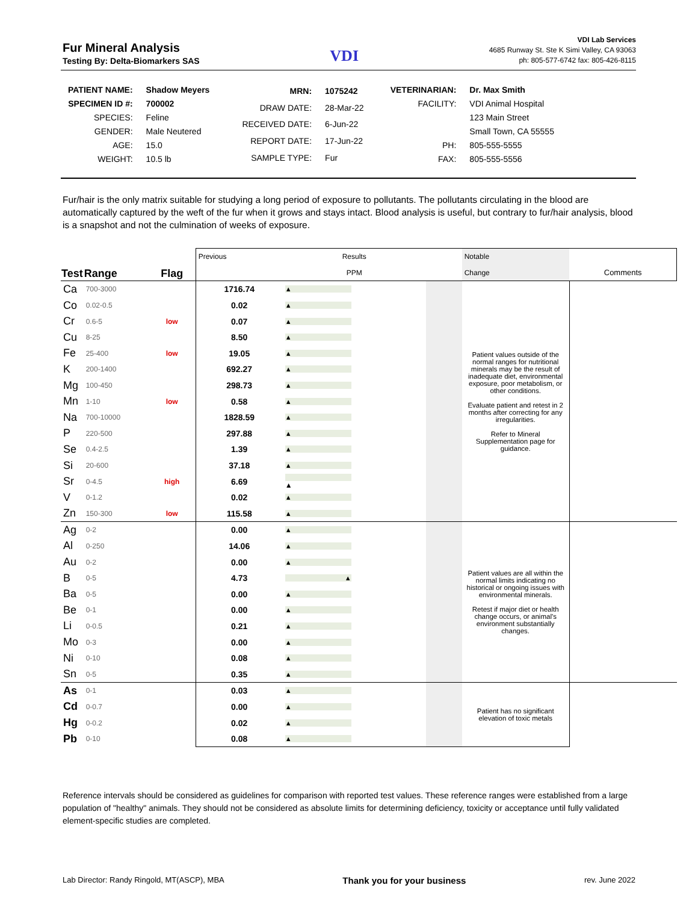Fur Mineral Analysis
Testing By: Delta-Biomarkers SAS
VDI
VDI Lab Services
4685 Runway St. Ste K Simi Valley, CA 93063
ph: 805-577-6742 fax: 805-426-8115
| PATIENT NAME: | Shadow Meyers |
| SPECIMEN ID #: | 700002 |
| SPECIES: | Feline |
| GENDER: | Male Neutered |
| AGE: | 15.0 |
| WEIGHT: | 10.5 lb |
| MRN: | 1075242 |
| DRAW DATE: | 28-Mar-22 |
| RECEIVED DATE: | 6-Jun-22 |
| REPORT DATE: | 17-Jun-22 |
| SAMPLE TYPE: | Fur |
| VETERINARIAN: | Dr. Max Smith |
| FACILITY: | VDI Animal Hospital |
| | 123 Main Street |
| | Small Town, CA 55555 |
| PH: | 805-555-5555 |
| FAX: | 805-555-5556 |
Fur/hair is the only matrix suitable for studying a long period of exposure to pollutants. The pollutants circulating in the blood are automatically captured by the weft of the fur when it grows and stays intact. Blood analysis is useful, but contrary to fur/hair analysis, blood is a snapshot and not the culmination of weeks of exposure.
| Test | Range | Flag | Previous | Results | | Notable | |
| | | | | PPM | | Change | Comments |
| Ca | 700-3000 | | 1716.74 | ▲ | | Patient values outside of the normal ranges for nutritional minerals may be the result of inadequate diet, environmental exposure, poor metabolism, or other conditions. Evaluate patient and retest in 2 months after correcting for any irregularities. Refer to Mineral Supplementation page for guidance. | |
| Co | 0.02-0.5 | | 0.02 | ▲ | | | |
| Cr | 0.6-5 | low | 0.07 | ▲ | | | |
| Cu | 8-25 | | 8.50 | ▲ | | | |
| Fe | 25-400 | low | 19.05 | ▲ | | | |
| K | 200-1400 | | 692.27 | ▲ | | | |
| Mg | 100-450 | | 298.73 | ▲ | | | |
| Mn | 1-10 | low | 0.58 | ▲ | | | |
| Na | 700-10000 | | 1828.59 | ▲ | | | |
| P | 220-500 | | 297.88 | ▲ | | | |
| Se | 0.4-2.5 | | 1.39 | ▲ | | | |
| Si | 20-600 | | 37.18 | ▲ | | | |
| Sr | 0-4.5 | high | 6.69 | ▲ | | | |
| V | 0-1.2 | | 0.02 | ▲ | | | |
| Zn | 150-300 | low | 115.58 | ▲ | | | |
| Ag | 0-2 | | 0.00 | ▲ | | Patient values are all within the normal limits indicating no historical or ongoing issues with environmental minerals. Retest if major diet or health change occurs, or animal's environment substantially changes. | |
| Al | 0-250 | | 14.06 | ▲ | | | |
| Au | 0-2 | | 0.00 | ▲ | | | |
| B | 0-5 | | 4.73 | ▲ | | | |
| Ba | 0-5 | | 0.00 | ▲ | | | |
| Be | 0-1 | | 0.00 | ▲ | | | |
| Li | 0-0.5 | | 0.21 | ▲ | | | |
| Mo | 0-3 | | 0.00 | ▲ | | | |
| Ni | 0-10 | | 0.08 | ▲ | | | |
| Sn | 0-5 | | 0.35 | ▲ | | | |
| As | 0-1 | | 0.03 | ▲ | | Patient has no significant elevation of toxic metals | |
| Cd | 0-0.7 | | 0.00 | ▲ | | | |
| Hg | 0-0.2 | | 0.02 | ▲ | | | |
| Pb | 0-10 | | 0.08 | ▲ | | | |
Reference intervals should be considered as guidelines for comparison with reported test values. These reference ranges were established from a large population of "healthy" animals. They should not be considered as absolute limits for determining deficiency, toxicity or acceptance until fully validated element-specific studies are completed.
Lab Director: Randy Ringold, MT(ASCP), MBA Thank you for your business rev. June 2022